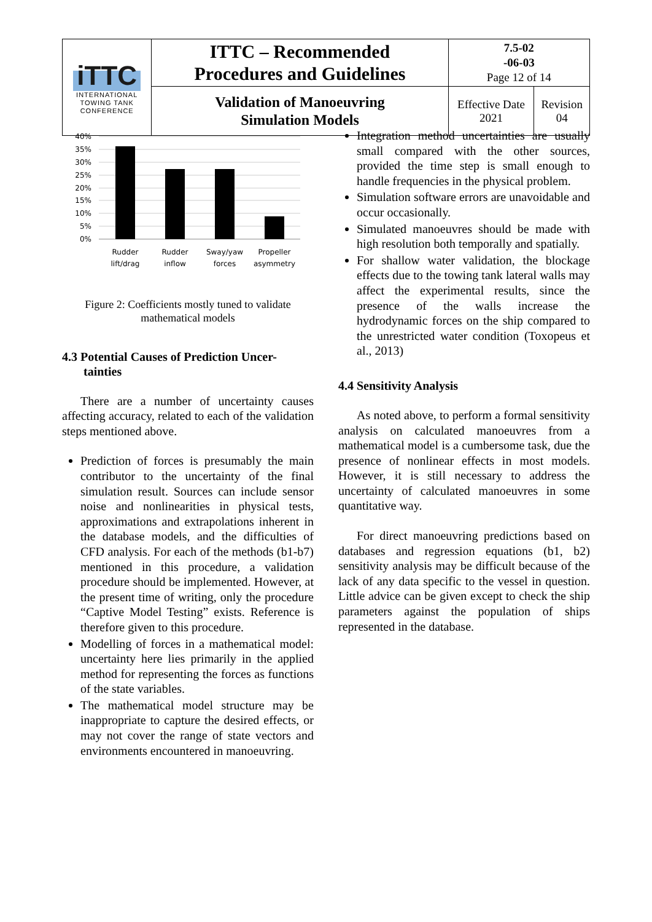| iTTC INTERNATIONAL TOWING TANK CONFERENCE | ITTC – Recommended Procedures and Guidelines | 7.5-02 -06-03 Page 12 of 14 | |
| | Validation of Manoeuvring Simulation Models | Effective Date 2021 | Revision 04 |
40%
35%
30%
25%
20%
15%
10%
5%
0%
Rudder
lift/drag
Rudder
inflow
Sway/yaw
forces
Propeller
asymmetry
Figure 2: Coefficients mostly tuned to validate
mathematical models
4.3 Potential Causes of Prediction Uncer-
tainties
There are a number of uncertainty causes affecting accuracy, related to each of the validation steps mentioned above.
Prediction of forces is presumably the main contributor to the uncertainty of the final simulation result. Sources can include sensor noise and nonlinearities in physical tests, approximations and extrapolations inherent in the database models, and the difficulties of CFD analysis. For each of the methods (b1-b7) mentioned in this procedure, a validation procedure should be implemented. However, at the present time of writing, only the procedure “Captive Model Testing” exists. Reference is therefore given to this procedure.
Modelling of forces in a mathematical model: uncertainty here lies primarily in the applied method for representing the forces as functions of the state variables.
The mathematical model structure may be inappropriate to capture the desired effects, or may not cover the range of state vectors and environments encountered in manoeuvring.
Integration method uncertainties are usually small compared with the other sources, provided the time step is small enough to handle frequencies in the physical problem.
Simulation software errors are unavoidable and occur occasionally.
Simulated manoeuvres should be made with high resolution both temporally and spatially.
For shallow water validation, the blockage effects due to the towing tank lateral walls may affect the experimental results, since the presence of the walls increase the hydrodynamic forces on the ship compared to the unrestricted water condition (Toxopeus et al., 2013)
4.4 Sensitivity Analysis
As noted above, to perform a formal sensitivity analysis on calculated manoeuvres from a mathematical model is a cumbersome task, due the presence of nonlinear effects in most models. However, it is still necessary to address the uncertainty of calculated manoeuvres in some quantitative way.
For direct manoeuvring predictions based on databases and regression equations (b1, b2) sensitivity analysis may be difficult because of the lack of any data specific to the vessel in question. Little advice can be given except to check the ship parameters against the population of ships represented in the database.